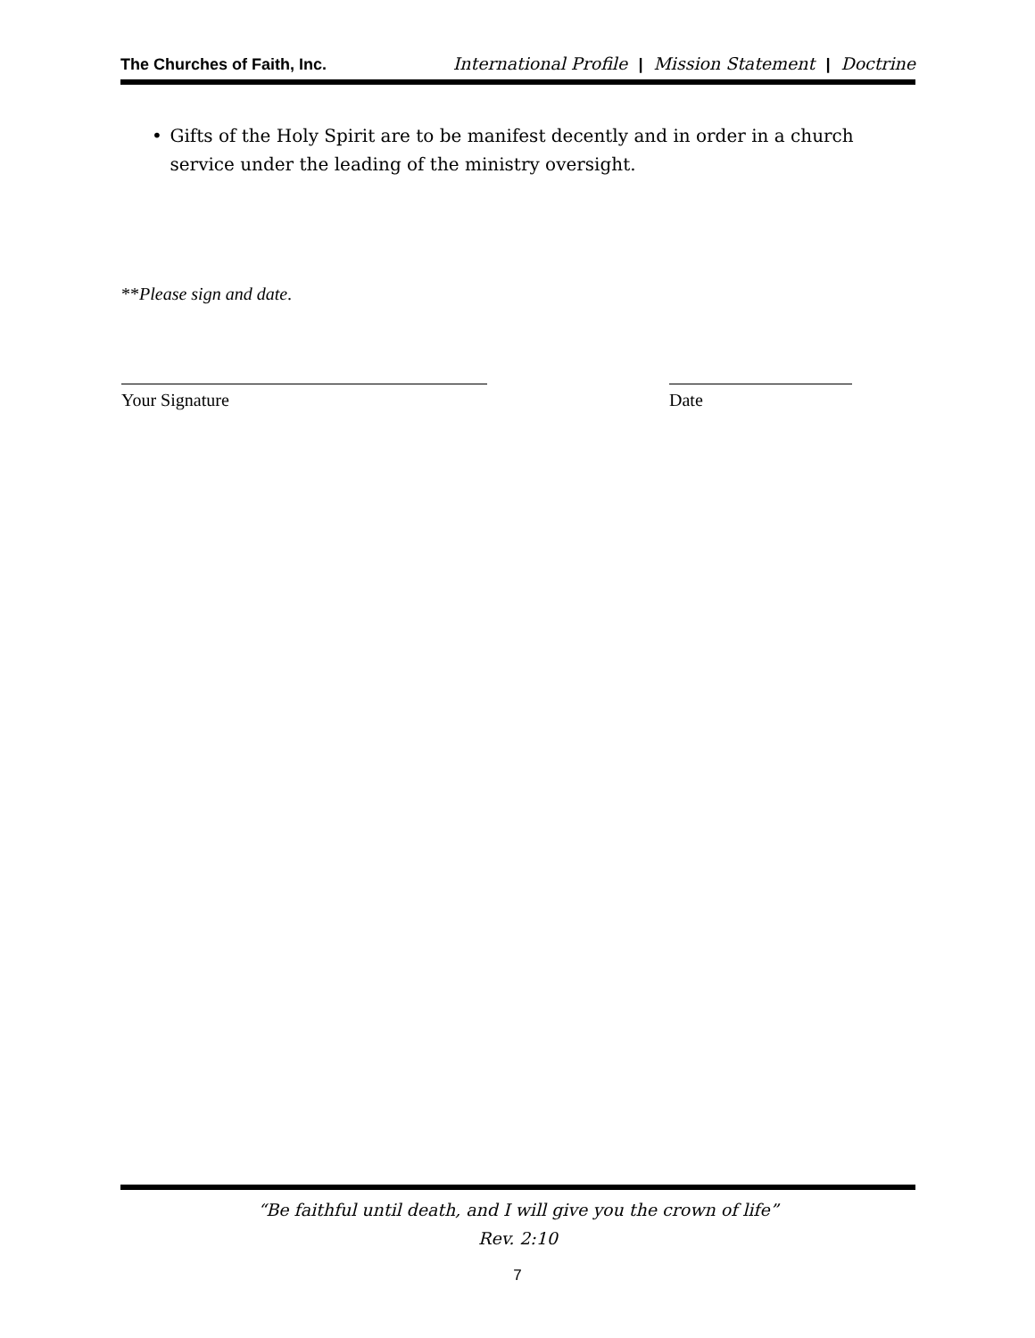The Churches of Faith, Inc. International Profile | Mission Statement | Doctrine
• Gifts of the Holy Spirit are to be manifest decently and in order in a church service under the leading of the ministry oversight.
**Please sign and date.
Your Signature Date
“Be faithful until death, and I will give you the crown of life”
Rev. 2:10
7